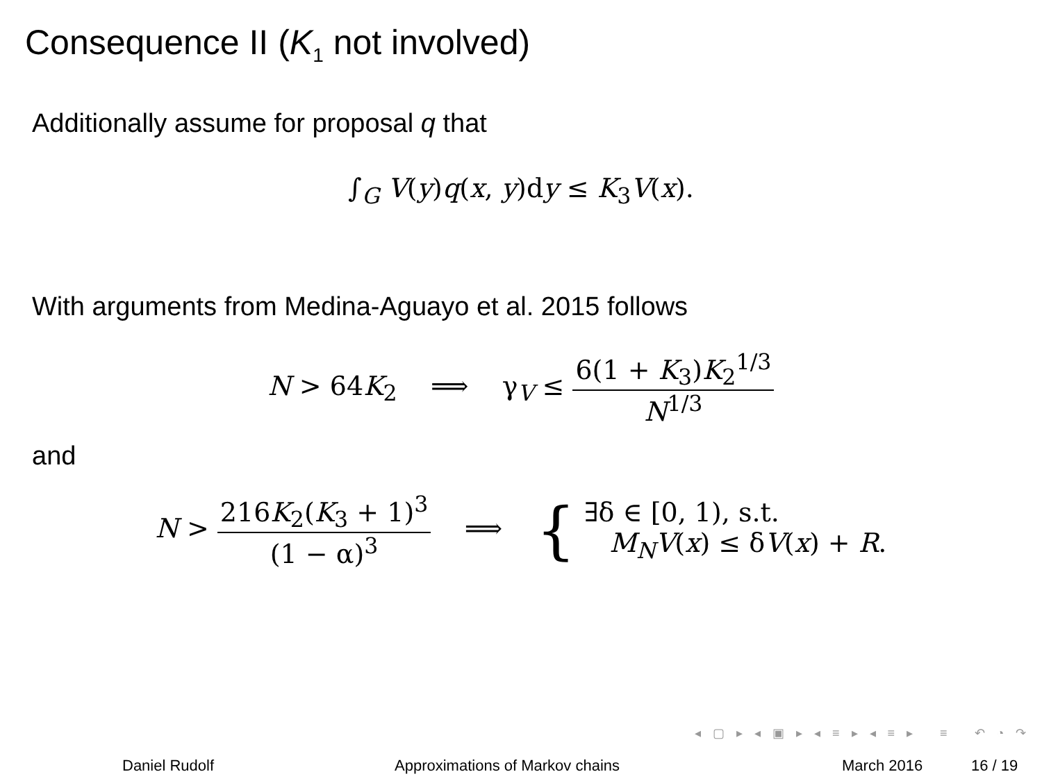Consequence II (K<sub>1</sub> not involved)
Additionally assume for proposal q that
∫<sub>G</sub> V(y)q(x, y)dy ≤ K<sub>3</sub>V(x).
With arguments from Medina-Aguayo et al. 2015 follows
N > 64K<sub>2</sub> ⟹ γ<sub>V</sub> ≤ 6(1 + K<sub>3</sub>)K<sub>2</sub><sup>1/3</sup> N<sup>1/3</sup>
and
N > 216K<sub>2</sub>(K<sub>3</sub> + 1)<sup>3</sup> (1 − α)<sup>3</sup> ⟹ { ∃δ ∈ [0, 1), s.t. M<sub>N</sub>V(x) ≤ δV(x) + R.
◂ ▢ ▸ ◂ ▣ ▸ ◂ ≡ ▸ ◂ ≡ ▸ ≡ ↶ ◔ ↷
Daniel Rudolf Approximations of Markov chains March 2016 16 / 19